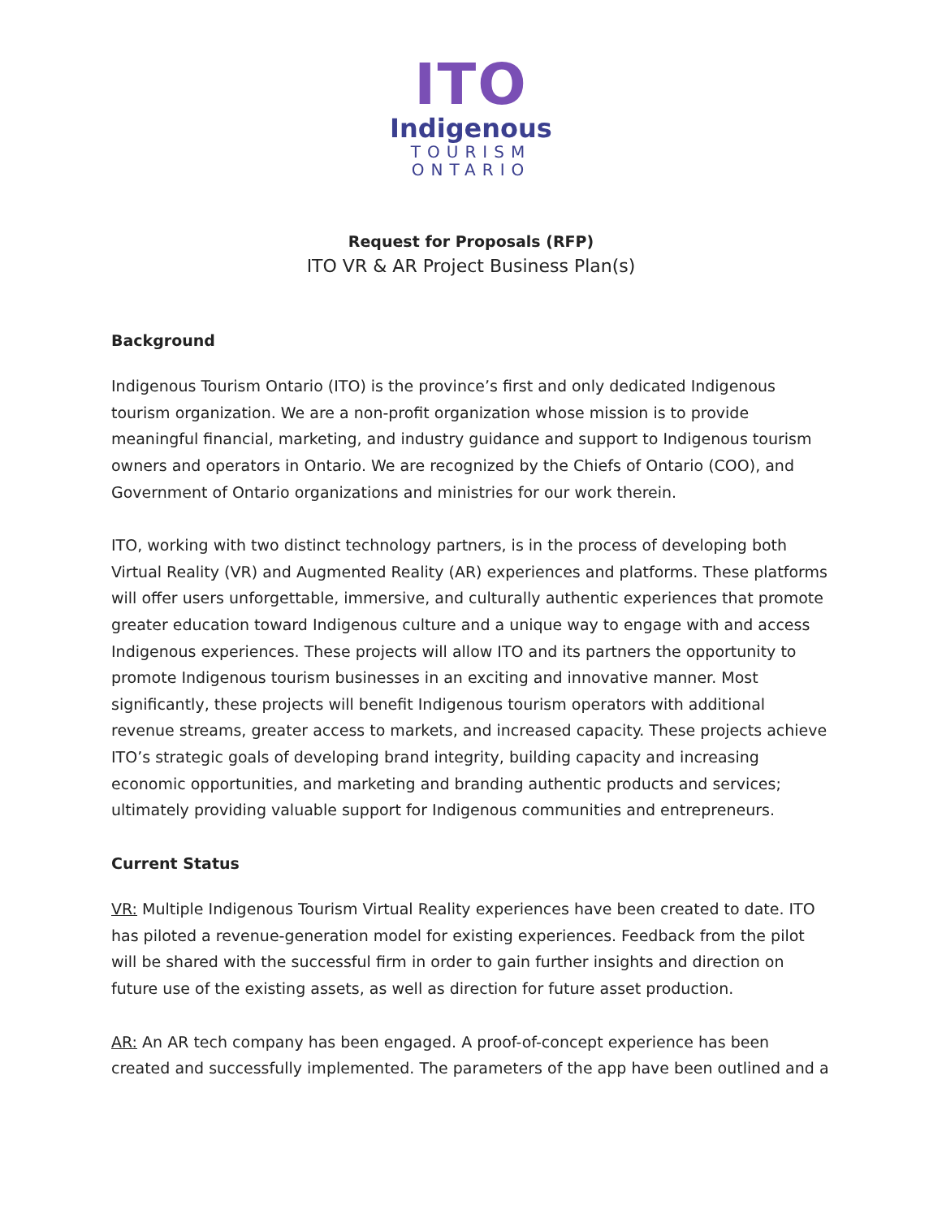ITO
Indigenous
TOURISM
ONTARIO
Request for Proposals (RFP)
ITO VR & AR Project Business Plan(s)
Background
Indigenous Tourism Ontario (ITO) is the province’s first and only dedicated Indigenous tourism organization. We are a non-profit organization whose mission is to provide meaningful financial, marketing, and industry guidance and support to Indigenous tourism owners and operators in Ontario. We are recognized by the Chiefs of Ontario (COO), and Government of Ontario organizations and ministries for our work therein.
ITO, working with two distinct technology partners, is in the process of developing both Virtual Reality (VR) and Augmented Reality (AR) experiences and platforms. These platforms will offer users unforgettable, immersive, and culturally authentic experiences that promote greater education toward Indigenous culture and a unique way to engage with and access Indigenous experiences. These projects will allow ITO and its partners the opportunity to promote Indigenous tourism businesses in an exciting and innovative manner. Most significantly, these projects will benefit Indigenous tourism operators with additional revenue streams, greater access to markets, and increased capacity. These projects achieve ITO’s strategic goals of developing brand integrity, building capacity and increasing economic opportunities, and marketing and branding authentic products and services; ultimately providing valuable support for Indigenous communities and entrepreneurs.
Current Status
VR: Multiple Indigenous Tourism Virtual Reality experiences have been created to date. ITO has piloted a revenue-generation model for existing experiences. Feedback from the pilot will be shared with the successful firm in order to gain further insights and direction on future use of the existing assets, as well as direction for future asset production.
AR: An AR tech company has been engaged. A proof-of-concept experience has been created and successfully implemented. The parameters of the app have been outlined and a